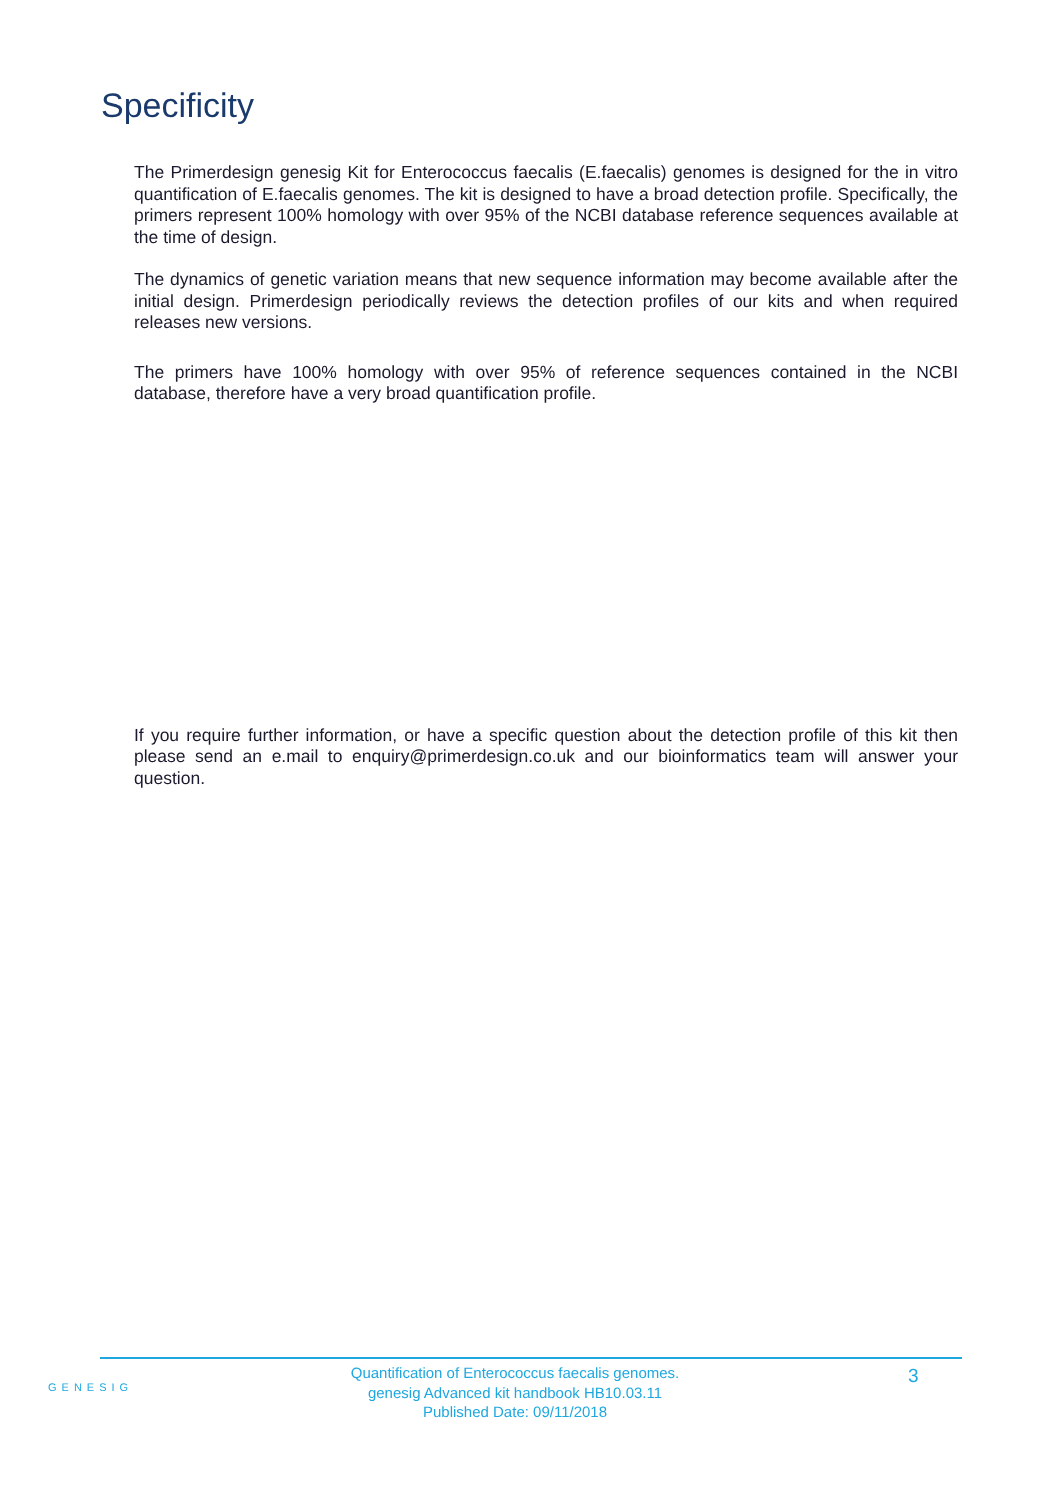Specificity
The Primerdesign genesig Kit for Enterococcus faecalis (E.faecalis) genomes is designed for the in vitro quantification of E.faecalis genomes. The kit is designed to have a broad detection profile. Specifically, the primers represent 100% homology with over 95% of the NCBI database reference sequences available at the time of design.
The dynamics of genetic variation means that new sequence information may become available after the initial design. Primerdesign periodically reviews the detection profiles of our kits and when required releases new versions.
The primers have 100% homology with over 95% of reference sequences contained in the NCBI database, therefore have a very broad quantification profile.
If you require further information, or have a specific question about the detection profile of this kit then please send an e.mail to enquiry@primerdesign.co.uk and our bioinformatics team will answer your question.
GENESIG
Quantification of Enterococcus faecalis genomes.
genesig Advanced kit handbook HB10.03.11
Published Date: 09/11/2018
3